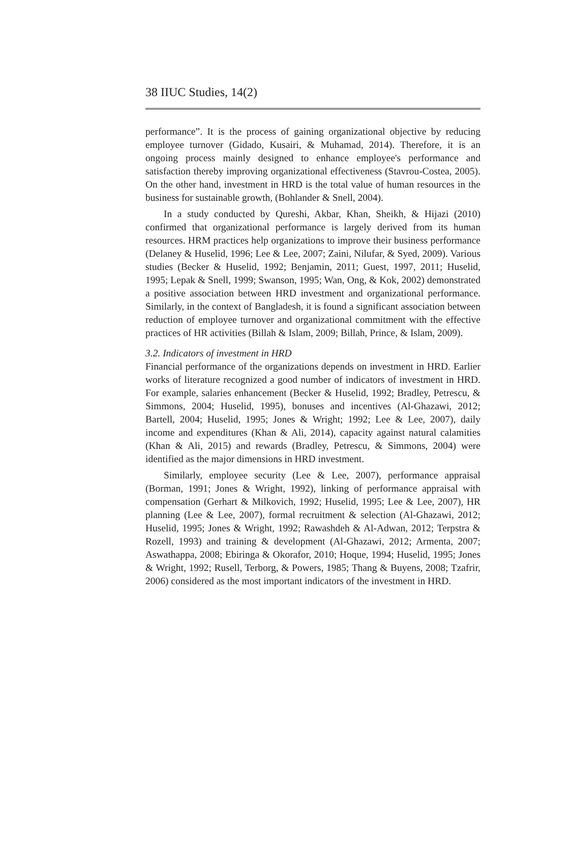38 IIUC Studies, 14(2)
performance”. It is the process of gaining organizational objective by reducing employee turnover (Gidado, Kusairi, & Muhamad, 2014). Therefore, it is an ongoing process mainly designed to enhance employee's performance and satisfaction thereby improving organizational effectiveness (Stavrou-Costea, 2005). On the other hand, investment in HRD is the total value of human resources in the business for sustainable growth, (Bohlander & Snell, 2004).
In a study conducted by Qureshi, Akbar, Khan, Sheikh, & Hijazi (2010) confirmed that organizational performance is largely derived from its human resources. HRM practices help organizations to improve their business performance (Delaney & Huselid, 1996; Lee & Lee, 2007; Zaini, Nilufar, & Syed, 2009). Various studies (Becker & Huselid, 1992; Benjamin, 2011; Guest, 1997, 2011; Huselid, 1995; Lepak & Snell, 1999; Swanson, 1995; Wan, Ong, & Kok, 2002) demonstrated a positive association between HRD investment and organizational performance. Similarly, in the context of Bangladesh, it is found a significant association between reduction of employee turnover and organizational commitment with the effective practices of HR activities (Billah & Islam, 2009; Billah, Prince, & Islam, 2009).
3.2. Indicators of investment in HRD
Financial performance of the organizations depends on investment in HRD. Earlier works of literature recognized a good number of indicators of investment in HRD. For example, salaries enhancement (Becker & Huselid, 1992; Bradley, Petrescu, & Simmons, 2004; Huselid, 1995), bonuses and incentives (Al-Ghazawi, 2012; Bartell, 2004; Huselid, 1995; Jones & Wright; 1992; Lee & Lee, 2007), daily income and expenditures (Khan & Ali, 2014), capacity against natural calamities (Khan & Ali, 2015) and rewards (Bradley, Petrescu, & Simmons, 2004) were identified as the major dimensions in HRD investment.
Similarly, employee security (Lee & Lee, 2007), performance appraisal (Borman, 1991; Jones & Wright, 1992), linking of performance appraisal with compensation (Gerhart & Milkovich, 1992; Huselid, 1995; Lee & Lee, 2007), HR planning (Lee & Lee, 2007), formal recruitment & selection (Al-Ghazawi, 2012; Huselid, 1995; Jones & Wright, 1992; Rawashdeh & Al-Adwan, 2012; Terpstra & Rozell, 1993) and training & development (Al-Ghazawi, 2012; Armenta, 2007; Aswathappa, 2008; Ebiringa & Okorafor, 2010; Hoque, 1994; Huselid, 1995; Jones & Wright, 1992; Rusell, Terborg, & Powers, 1985; Thang & Buyens, 2008; Tzafrir, 2006) considered as the most important indicators of the investment in HRD.